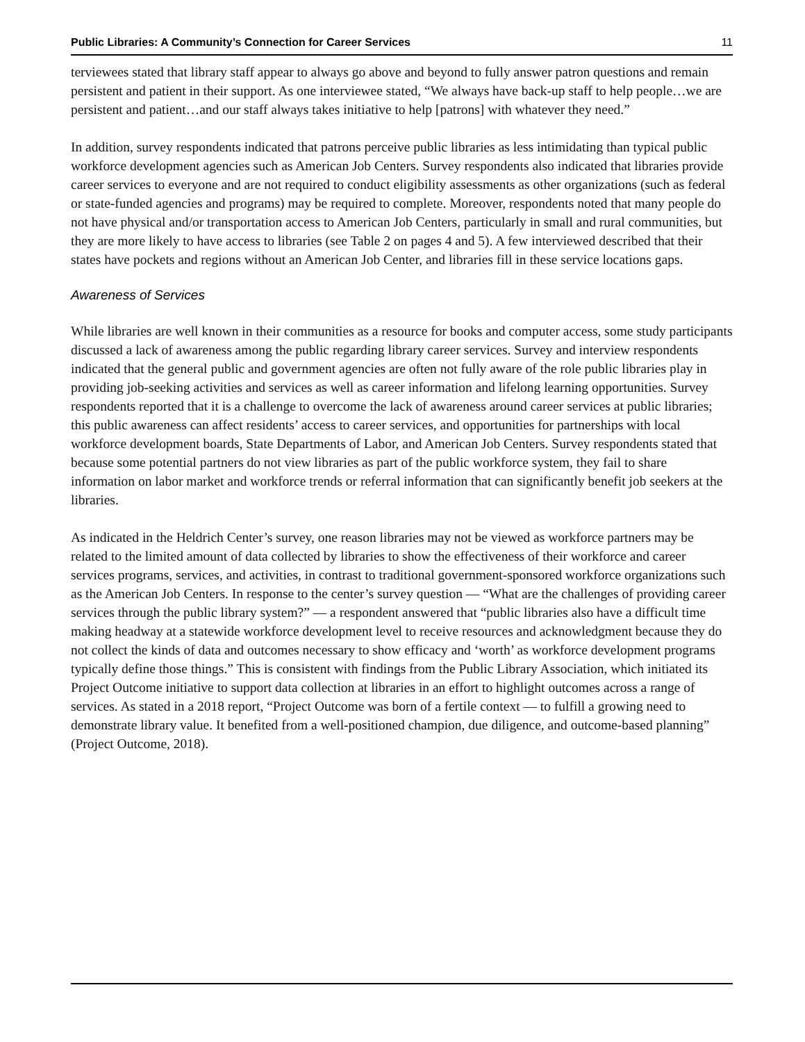Public Libraries: A Community’s Connection for Career Services 11
terviewees stated that library staff appear to always go above and beyond to fully answer patron questions and remain persistent and patient in their support. As one interviewee stated, “We always have back-up staff to help people…we are persistent and patient…and our staff always takes initiative to help [patrons] with whatever they need.”
In addition, survey respondents indicated that patrons perceive public libraries as less intimidating than typical public workforce development agencies such as American Job Centers. Survey respondents also indicated that libraries provide career services to everyone and are not required to conduct eligibility assessments as other organizations (such as federal or state-funded agencies and programs) may be required to complete. Moreover, respondents noted that many people do not have physical and/or transportation access to American Job Centers, particularly in small and rural communities, but they are more likely to have access to libraries (see Table 2 on pages 4 and 5). A few interviewed described that their states have pockets and regions without an American Job Center, and libraries fill in these service locations gaps.
Awareness of Services
While libraries are well known in their communities as a resource for books and computer access, some study participants discussed a lack of awareness among the public regarding library career services. Survey and interview respondents indicated that the general public and government agencies are often not fully aware of the role public libraries play in providing job-seeking activities and services as well as career information and lifelong learning opportunities. Survey respondents reported that it is a challenge to overcome the lack of awareness around career services at public libraries; this public awareness can affect residents’ access to career services, and opportunities for partnerships with local workforce development boards, State Departments of Labor, and American Job Centers. Survey respondents stated that because some potential partners do not view libraries as part of the public workforce system, they fail to share information on labor market and workforce trends or referral information that can significantly benefit job seekers at the libraries.
As indicated in the Heldrich Center’s survey, one reason libraries may not be viewed as workforce partners may be related to the limited amount of data collected by libraries to show the effectiveness of their workforce and career services programs, services, and activities, in contrast to traditional government-sponsored workforce organizations such as the American Job Centers. In response to the center’s survey question — “What are the challenges of providing career services through the public library system?” — a respondent answered that “public libraries also have a difficult time making headway at a statewide workforce development level to receive resources and acknowledgment because they do not collect the kinds of data and outcomes necessary to show efficacy and ‘worth’ as workforce development programs typically define those things.” This is consistent with findings from the Public Library Association, which initiated its Project Outcome initiative to support data collection at libraries in an effort to highlight outcomes across a range of services. As stated in a 2018 report, “Project Outcome was born of a fertile context — to fulfill a growing need to demonstrate library value. It benefited from a well-positioned champion, due diligence, and outcome-based planning” (Project Outcome, 2018).